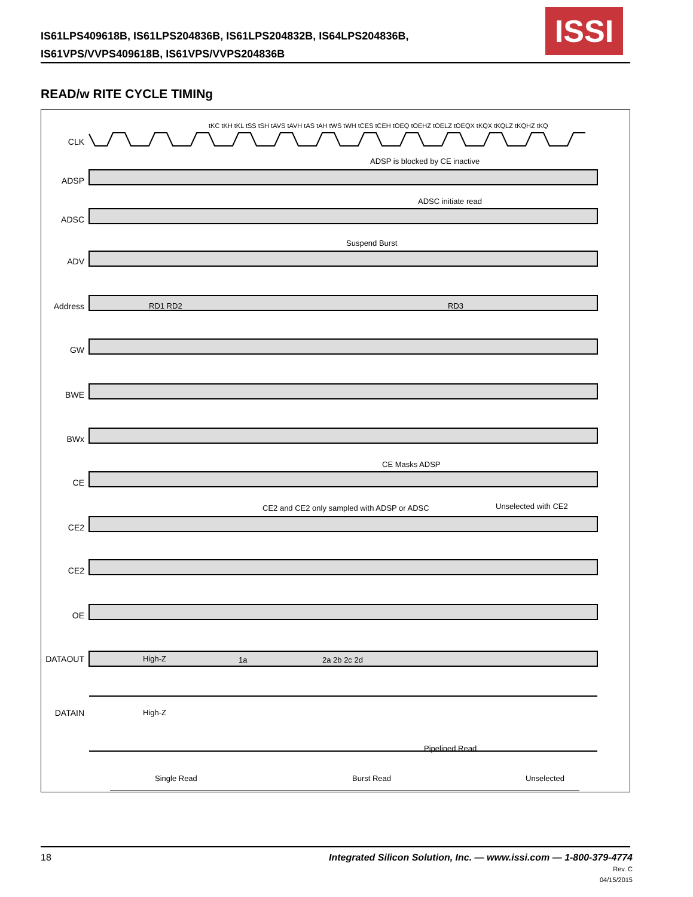IS61LPS409618B, IS61LPS204836B, IS61LPS204832B, IS64LPS204836B,
IS61VPS/VVPS409618B, IS61VPS/VVPS204836B
ISSI
READ/w RITE CYCLE TIMINg
CLK
ADSP
ADSC
ADV
Address
GW
BWE
BWx
CE
CE2
CE2
OE
DATAOUT
DATAIN
ADSP is blocked by CE inactive
ADSC initiate read
Suspend Burst
CE Masks ADSP
CE2 and CE2 only sampled with ADSP or ADSC
Unselected with CE2
High-Z
High-Z
Pipelined Read
Single Read Burst Read Unselected
RD1 RD2 RD3
1a 2a 2b 2c 2d
tKC tKH tKL tSS tSH tAVS tAVH tAS tAH tWS tWH tCES tCEH tOEQ tOEHZ tOELZ tOEQX tKQX tKQLZ tKQHZ tKQ
18
Integrated Silicon Solution, Inc. — www.issi.com — 1-800-379-4774
Rev. C
04/15/2015